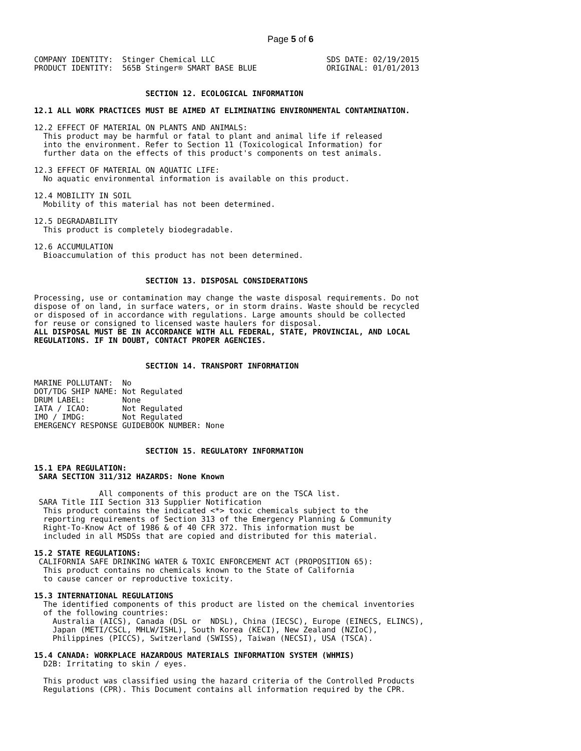Page 5 of 6
COMPANY IDENTITY:  Stinger Chemical LLC                        SDS DATE: 02/19/2015
PRODUCT IDENTITY:  565B Stinger® SMART BASE BLUE               ORIGINAL: 01/01/2013


                        SECTION 12. ECOLOGICAL INFORMATION

12.1 ALL WORK PRACTICES MUST BE AIMED AT ELIMINATING ENVIRONMENTAL CONTAMINATION.

12.2 EFFECT OF MATERIAL ON PLANTS AND ANIMALS:
  This product may be harmful or fatal to plant and animal life if released
  into the environment. Refer to Section 11 (Toxicological Information) for
  further data on the effects of this product's components on test animals.

12.3 EFFECT OF MATERIAL ON AQUATIC LIFE:
  No aquatic environmental information is available on this product.

12.4 MOBILITY IN SOIL
  Mobility of this material has not been determined.

12.5 DEGRADABILITY
  This product is completely biodegradable.

12.6 ACCUMULATION
  Bioaccumulation of this product has not been determined.


                        SECTION 13. DISPOSAL CONSIDERATIONS

Processing, use or contamination may change the waste disposal requirements. Do not
dispose of on land, in surface waters, or in storm drains. Waste should be recycled
or disposed of in accordance with regulations. Large amounts should be collected
for reuse or consigned to licensed waste haulers for disposal.
ALL DISPOSAL MUST BE IN ACCORDANCE WITH ALL FEDERAL, STATE, PROVINCIAL, AND LOCAL
REGULATIONS. IF IN DOUBT, CONTACT PROPER AGENCIES.


                        SECTION 14. TRANSPORT INFORMATION

MARINE POLLUTANT:  No
DOT/TDG SHIP NAME: Not Regulated
DRUM LABEL:        None
IATA / ICAO:       Not Regulated
IMO / IMDG:        Not Regulated
EMERGENCY RESPONSE GUIDEBOOK NUMBER: None


                        SECTION 15. REGULATORY INFORMATION

15.1 EPA REGULATION:
 SARA SECTION 311/312 HAZARDS: None Known

              All components of this product are on the TSCA list.
 SARA Title III Section 313 Supplier Notification
  This product contains the indicated <*> toxic chemicals subject to the
  reporting requirements of Section 313 of the Emergency Planning & Community
  Right-To-Know Act of 1986 & of 40 CFR 372. This information must be
  included in all MSDSs that are copied and distributed for this material.

15.2 STATE REGULATIONS:
 CALIFORNIA SAFE DRINKING WATER & TOXIC ENFORCEMENT ACT (PROPOSITION 65):
  This product contains no chemicals known to the State of California
  to cause cancer or reproductive toxicity.

15.3 INTERNATIONAL REGULATIONS
  The identified components of this product are listed on the chemical inventories
  of the following countries:
    Australia (AICS), Canada (DSL or  NDSL), China (IECSC), Europe (EINECS, ELINCS),
    Japan (METI/CSCL, MHLW/ISHL), South Korea (KECI), New Zealand (NZIoC),
    Philippines (PICCS), Switzerland (SWISS), Taiwan (NECSI), USA (TSCA).

15.4 CANADA: WORKPLACE HAZARDOUS MATERIALS INFORMATION SYSTEM (WHMIS)
  D2B: Irritating to skin / eyes.

  This product was classified using the hazard criteria of the Controlled Products
  Regulations (CPR). This Document contains all information required by the CPR.